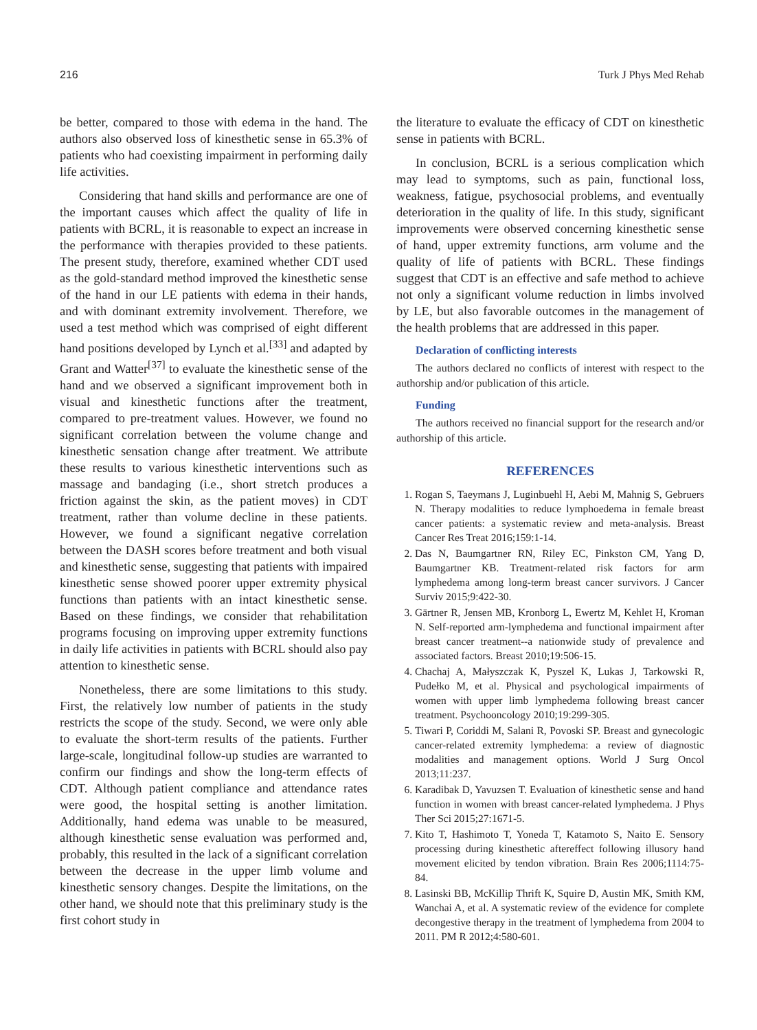216 Turk J Phys Med Rehab
be better, compared to those with edema in the hand. The authors also observed loss of kinesthetic sense in 65.3% of patients who had coexisting impairment in performing daily life activities.
Considering that hand skills and performance are one of the important causes which affect the quality of life in patients with BCRL, it is reasonable to expect an increase in the performance with therapies provided to these patients. The present study, therefore, examined whether CDT used as the gold-standard method improved the kinesthetic sense of the hand in our LE patients with edema in their hands, and with dominant extremity involvement. Therefore, we used a test method which was comprised of eight different hand positions developed by Lynch et al.<sup>[33]</sup> and adapted by Grant and Watter<sup>[37]</sup> to evaluate the kinesthetic sense of the hand and we observed a significant improvement both in visual and kinesthetic functions after the treatment, compared to pre-treatment values. However, we found no significant correlation between the volume change and kinesthetic sensation change after treatment. We attribute these results to various kinesthetic interventions such as massage and bandaging (i.e., short stretch produces a friction against the skin, as the patient moves) in CDT treatment, rather than volume decline in these patients. However, we found a significant negative correlation between the DASH scores before treatment and both visual and kinesthetic sense, suggesting that patients with impaired kinesthetic sense showed poorer upper extremity physical functions than patients with an intact kinesthetic sense. Based on these findings, we consider that rehabilitation programs focusing on improving upper extremity functions in daily life activities in patients with BCRL should also pay attention to kinesthetic sense.
Nonetheless, there are some limitations to this study. First, the relatively low number of patients in the study restricts the scope of the study. Second, we were only able to evaluate the short-term results of the patients. Further large-scale, longitudinal follow-up studies are warranted to confirm our findings and show the long-term effects of CDT. Although patient compliance and attendance rates were good, the hospital setting is another limitation. Additionally, hand edema was unable to be measured, although kinesthetic sense evaluation was performed and, probably, this resulted in the lack of a significant correlation between the decrease in the upper limb volume and kinesthetic sensory changes. Despite the limitations, on the other hand, we should note that this preliminary study is the first cohort study in
the literature to evaluate the efficacy of CDT on kinesthetic sense in patients with BCRL.
In conclusion, BCRL is a serious complication which may lead to symptoms, such as pain, functional loss, weakness, fatigue, psychosocial problems, and eventually deterioration in the quality of life. In this study, significant improvements were observed concerning kinesthetic sense of hand, upper extremity functions, arm volume and the quality of life of patients with BCRL. These findings suggest that CDT is an effective and safe method to achieve not only a significant volume reduction in limbs involved by LE, but also favorable outcomes in the management of the health problems that are addressed in this paper.
Declaration of conflicting interests
The authors declared no conflicts of interest with respect to the authorship and/or publication of this article.
Funding
The authors received no financial support for the research and/or authorship of this article.
REFERENCES
1. Rogan S, Taeymans J, Luginbuehl H, Aebi M, Mahnig S, Gebruers N. Therapy modalities to reduce lymphoedema in female breast cancer patients: a systematic review and meta-analysis. Breast Cancer Res Treat 2016;159:1-14.
2. Das N, Baumgartner RN, Riley EC, Pinkston CM, Yang D, Baumgartner KB. Treatment-related risk factors for arm lymphedema among long-term breast cancer survivors. J Cancer Surviv 2015;9:422-30.
3. Gärtner R, Jensen MB, Kronborg L, Ewertz M, Kehlet H, Kroman N. Self-reported arm-lymphedema and functional impairment after breast cancer treatment--a nationwide study of prevalence and associated factors. Breast 2010;19:506-15.
4. Chachaj A, Małyszczak K, Pyszel K, Lukas J, Tarkowski R, Pudełko M, et al. Physical and psychological impairments of women with upper limb lymphedema following breast cancer treatment. Psychooncology 2010;19:299-305.
5. Tiwari P, Coriddi M, Salani R, Povoski SP. Breast and gynecologic cancer-related extremity lymphedema: a review of diagnostic modalities and management options. World J Surg Oncol 2013;11:237.
6. Karadibak D, Yavuzsen T. Evaluation of kinesthetic sense and hand function in women with breast cancer-related lymphedema. J Phys Ther Sci 2015;27:1671-5.
7. Kito T, Hashimoto T, Yoneda T, Katamoto S, Naito E. Sensory processing during kinesthetic aftereffect following illusory hand movement elicited by tendon vibration. Brain Res 2006;1114:75-84.
8. Lasinski BB, McKillip Thrift K, Squire D, Austin MK, Smith KM, Wanchai A, et al. A systematic review of the evidence for complete decongestive therapy in the treatment of lymphedema from 2004 to 2011. PM R 2012;4:580-601.